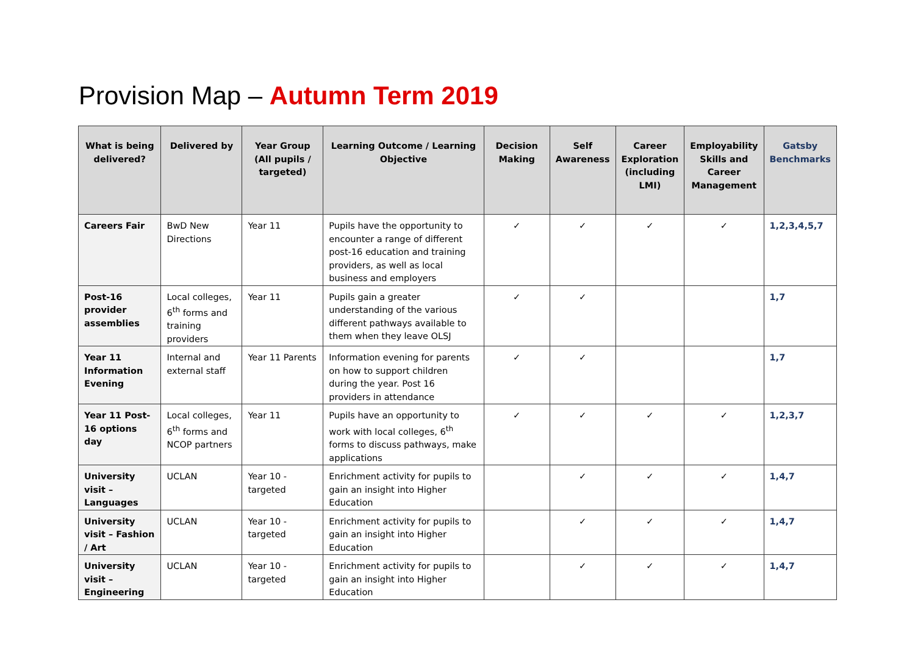Provision Map – Autumn Term 2019
| What is being delivered? | Delivered by | Year Group (All pupils / targeted) | Learning Outcome / Learning Objective | Decision Making | Self Awareness | Career Exploration (including LMI) | Employability Skills and Career Management | Gatsby Benchmarks |
| --- | --- | --- | --- | --- | --- | --- | --- | --- |
| Careers Fair | BwD New Directions | Year 11 | Pupils have the opportunity to encounter a range of different post-16 education and training providers, as well as local business and employers | ✓ | ✓ | ✓ | ✓ | 1,2,3,4,5,7 |
| Post-16 provider assemblies | Local colleges, 6<sup>th</sup> forms and training providers | Year 11 | Pupils gain a greater understanding of the various different pathways available to them when they leave OLSJ | ✓ | ✓ | | | 1,7 |
| Year 11 Information Evening | Internal and external staff | Year 11 Parents | Information evening for parents on how to support children during the year. Post 16 providers in attendance | ✓ | ✓ | | | 1,7 |
| Year 11 Post-16 options day | Local colleges, 6<sup>th</sup> forms and NCOP partners | Year 11 | Pupils have an opportunity to work with local colleges, 6<sup>th</sup> forms to discuss pathways, make applications | ✓ | ✓ | ✓ | ✓ | 1,2,3,7 |
| University visit – Languages | UCLAN | Year 10 - targeted | Enrichment activity for pupils to gain an insight into Higher Education | | ✓ | ✓ | ✓ | 1,4,7 |
| University visit – Fashion / Art | UCLAN | Year 10 - targeted | Enrichment activity for pupils to gain an insight into Higher Education | | ✓ | ✓ | ✓ | 1,4,7 |
| University visit – Engineering | UCLAN | Year 10 - targeted | Enrichment activity for pupils to gain an insight into Higher Education | | ✓ | ✓ | ✓ | 1,4,7 |